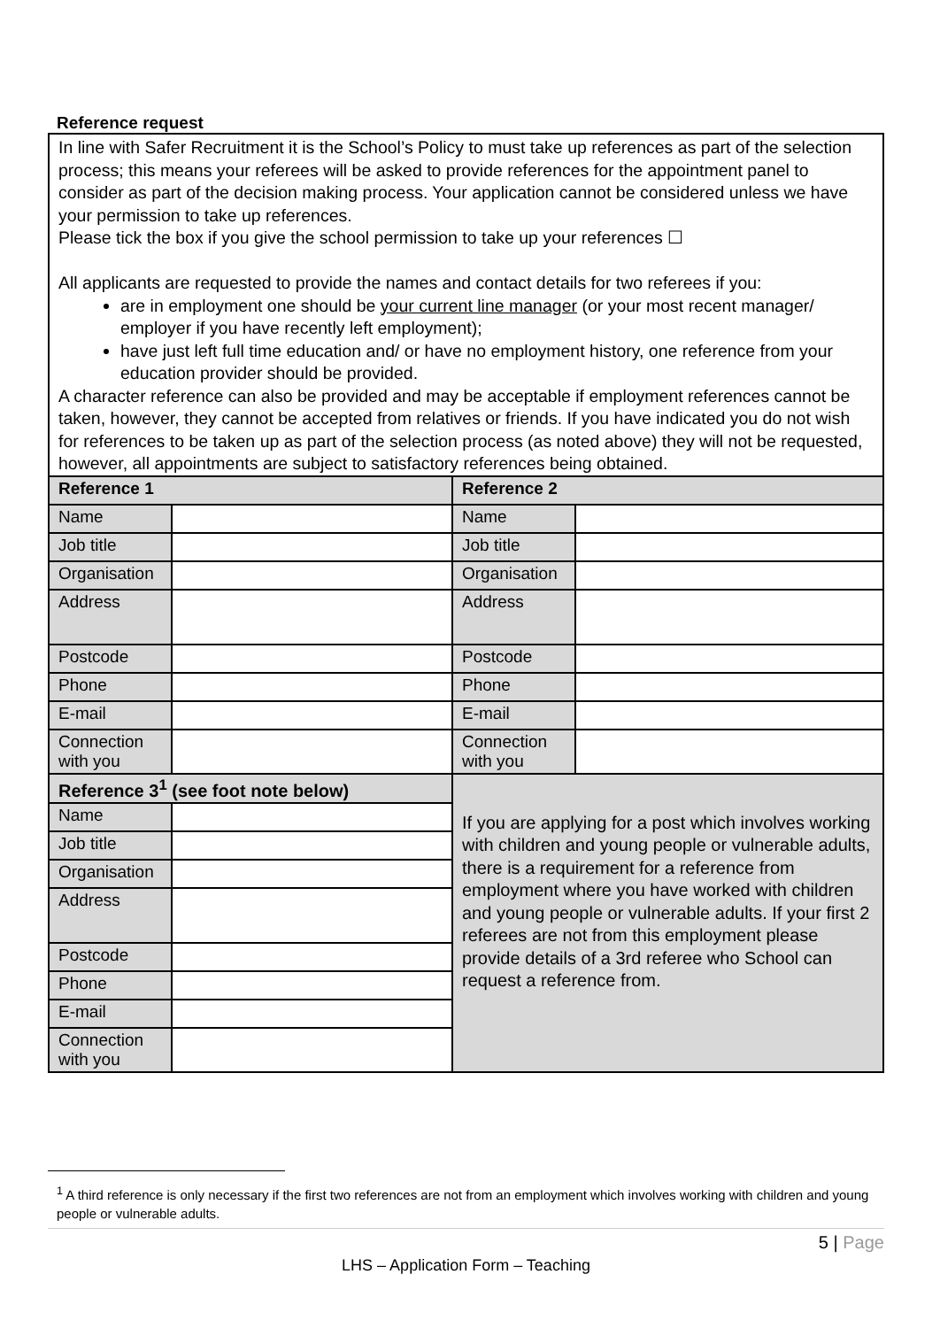Reference request
In line with Safer Recruitment it is the School’s Policy to must take up references as part of the selection process; this means your referees will be asked to provide references for the appointment panel to consider as part of the decision making process. Your application cannot be considered unless we have your permission to take up references.
Please tick the box if you give the school permission to take up your references ☐
All applicants are requested to provide the names and contact details for two referees if you:
are in employment one should be your current line manager (or your most recent manager/ employer if you have recently left employment);
have just left full time education and/ or have no employment history, one reference from your education provider should be provided.
A character reference can also be provided and may be acceptable if employment references cannot be taken, however, they cannot be accepted from relatives or friends. If you have indicated you do not wish for references to be taken up as part of the selection process (as noted above) they will not be requested, however, all appointments are subject to satisfactory references being obtained.
| Reference 1 | | Reference 2 | |
| Name | | Name | |
| Job title | | Job title | |
| Organisation | | Organisation | |
| Address | | Address | |
| Postcode | | Postcode | |
| Phone | | Phone | |
| E-mail | | E-mail | |
| Connection with you | | Connection with you | |
| Reference 3<sup>1</sup> (see foot note below) | | If you are applying for a post which involves working with children and young people or vulnerable adults, there is a requirement for a reference from employment where you have worked with children and young people or vulnerable adults. If your first 2 referees are not from this employment please provide details of a 3rd referee who School can request a reference from. | |
| Name | | | |
| Job title | | | |
| Organisation | | | |
| Address | | | |
| Postcode | | | |
| Phone | | | |
| E-mail | | | |
| Connection with you | | | |
<sup>1</sup> A third reference is only necessary if the first two references are not from an employment which involves working with children and young people or vulnerable adults.
5 | Page
LHS – Application Form – Teaching